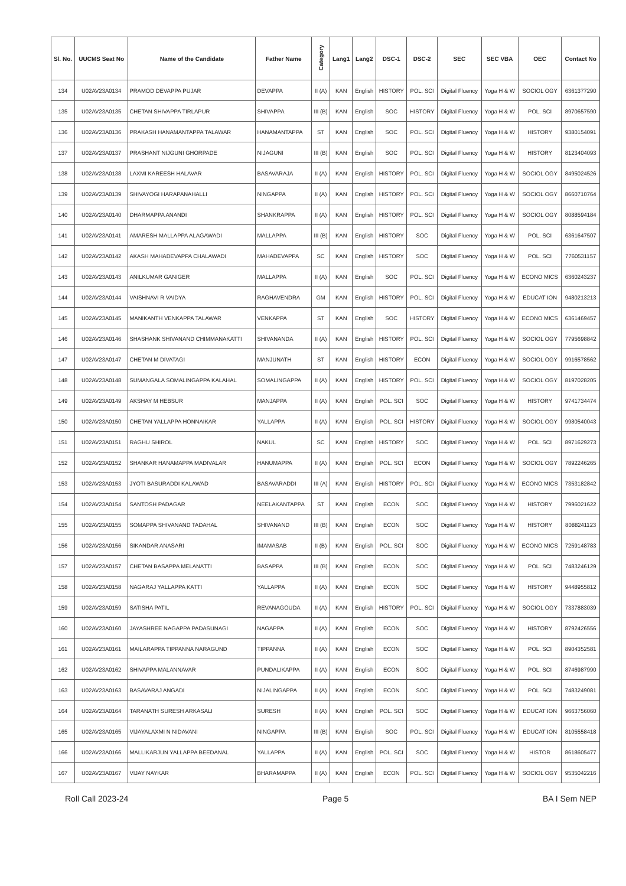| Sl. No. | UUCMS Seat No | Name of the Candidate | Father Name | Category | Lang1 | Lang2 | DSC-1 | DSC-2 | SEC | SEC VBA | OEC | Contact No |
| --- | --- | --- | --- | --- | --- | --- | --- | --- | --- | --- | --- | --- |
| 134 | U02AV23A0134 | PRAMOD DEVAPPA PUJAR | DEVAPPA | II (A) | KAN | English | HISTORY | POL. SCI | Digital Fluency | Yoga H & W | SOCIOL OGY | 6361377290 |
| 135 | U02AV23A0135 | CHETAN SHIVAPPA TIRLAPUR | SHIVAPPA | III (B) | KAN | English | SOC | HISTORY | Digital Fluency | Yoga H & W | POL. SCI | 8970657590 |
| 136 | U02AV23A0136 | PRAKASH HANAMANTAPPA TALAWAR | HANAMANTAPPA | ST | KAN | English | SOC | POL. SCI | Digital Fluency | Yoga H & W | HISTORY | 9380154091 |
| 137 | U02AV23A0137 | PRASHANT NIJGUNI GHORPADE | NIJAGUNI | III (B) | KAN | English | SOC | POL. SCI | Digital Fluency | Yoga H & W | HISTORY | 8123404093 |
| 138 | U02AV23A0138 | LAXMI KAREESH HALAVAR | BASAVARAJA | II (A) | KAN | English | HISTORY | POL. SCI | Digital Fluency | Yoga H & W | SOCIOL OGY | 8495024526 |
| 139 | U02AV23A0139 | SHIVAYOGI HARAPANAHALLI | NINGAPPA | II (A) | KAN | English | HISTORY | POL. SCI | Digital Fluency | Yoga H & W | SOCIOL OGY | 8660710764 |
| 140 | U02AV23A0140 | DHARMAPPA ANANDI | SHANKRAPPA | II (A) | KAN | English | HISTORY | POL. SCI | Digital Fluency | Yoga H & W | SOCIOL OGY | 8088594184 |
| 141 | U02AV23A0141 | AMARESH MALLAPPA ALAGAWADI | MALLAPPA | III (B) | KAN | English | HISTORY | SOC | Digital Fluency | Yoga H & W | POL. SCI | 6361647507 |
| 142 | U02AV23A0142 | AKASH MAHADEVAPPA CHALAWADI | MAHADEVAPPA | SC | KAN | English | HISTORY | SOC | Digital Fluency | Yoga H & W | POL. SCI | 7760531157 |
| 143 | U02AV23A0143 | ANILKUMAR GANIGER | MALLAPPA | II (A) | KAN | English | SOC | POL. SCI | Digital Fluency | Yoga H & W | ECONO MICS | 6360243237 |
| 144 | U02AV23A0144 | VAISHNAVI R VAIDYA | RAGHAVENDRA | GM | KAN | English | HISTORY | POL. SCI | Digital Fluency | Yoga H & W | EDUCAT ION | 9480213213 |
| 145 | U02AV23A0145 | MANIKANTH VENKAPPA TALAWAR | VENKAPPA | ST | KAN | English | SOC | HISTORY | Digital Fluency | Yoga H & W | ECONO MICS | 6361469457 |
| 146 | U02AV23A0146 | SHASHANK SHIVANAND CHIMMANAKATTI | SHIVANANDA | II (A) | KAN | English | HISTORY | POL. SCI | Digital Fluency | Yoga H & W | SOCIOL OGY | 7795698842 |
| 147 | U02AV23A0147 | CHETAN M DIVATAGI | MANJUNATH | ST | KAN | English | HISTORY | ECON | Digital Fluency | Yoga H & W | SOCIOL OGY | 9916578562 |
| 148 | U02AV23A0148 | SUMANGALA SOMALINGAPPA KALAHAL | SOMALINGAPPA | II (A) | KAN | English | HISTORY | POL. SCI | Digital Fluency | Yoga H & W | SOCIOL OGY | 8197028205 |
| 149 | U02AV23A0149 | AKSHAY M HEBSUR | MANJAPPA | II (A) | KAN | English | POL. SCI | SOC | Digital Fluency | Yoga H & W | HISTORY | 9741734474 |
| 150 | U02AV23A0150 | CHETAN YALLAPPA HONNAIKAR | YALLAPPA | II (A) | KAN | English | POL. SCI | HISTORY | Digital Fluency | Yoga H & W | SOCIOL OGY | 9980540043 |
| 151 | U02AV23A0151 | RAGHU SHIROL | NAKUL | SC | KAN | English | HISTORY | SOC | Digital Fluency | Yoga H & W | POL. SCI | 8971629273 |
| 152 | U02AV23A0152 | SHANKAR HANAMAPPA MADIVALAR | HANUMAPPA | II (A) | KAN | English | POL. SCI | ECON | Digital Fluency | Yoga H & W | SOCIOL OGY | 7892246265 |
| 153 | U02AV23A0153 | JYOTI BASURADDI KALAWAD | BASAVARADDI | III (A) | KAN | English | HISTORY | POL. SCI | Digital Fluency | Yoga H & W | ECONO MICS | 7353182842 |
| 154 | U02AV23A0154 | SANTOSH PADAGAR | NEELAKANTAPPA | ST | KAN | English | ECON | SOC | Digital Fluency | Yoga H & W | HISTORY | 7996021622 |
| 155 | U02AV23A0155 | SOMAPPA SHIVANAND TADAHAL | SHIVANAND | III (B) | KAN | English | ECON | SOC | Digital Fluency | Yoga H & W | HISTORY | 8088241123 |
| 156 | U02AV23A0156 | SIKANDAR ANASARI | IMAMASAB | II (B) | KAN | English | POL. SCI | SOC | Digital Fluency | Yoga H & W | ECONO MICS | 7259148783 |
| 157 | U02AV23A0157 | CHETAN BASAPPA MELANATTI | BASAPPA | III (B) | KAN | English | ECON | SOC | Digital Fluency | Yoga H & W | POL. SCI | 7483246129 |
| 158 | U02AV23A0158 | NAGARAJ YALLAPPA KATTI | YALLAPPA | II (A) | KAN | English | ECON | SOC | Digital Fluency | Yoga H & W | HISTORY | 9448955812 |
| 159 | U02AV23A0159 | SATISHA PATIL | REVANAGOUDA | II (A) | KAN | English | HISTORY | POL. SCI | Digital Fluency | Yoga H & W | SOCIOL OGY | 7337883039 |
| 160 | U02AV23A0160 | JAYASHREE NAGAPPA PADASUNAGI | NAGAPPA | II (A) | KAN | English | ECON | SOC | Digital Fluency | Yoga H & W | HISTORY | 8792426556 |
| 161 | U02AV23A0161 | MAILARAPPA TIPPANNA NARAGUND | TIPPANNA | II (A) | KAN | English | ECON | SOC | Digital Fluency | Yoga H & W | POL. SCI | 8904352581 |
| 162 | U02AV23A0162 | SHIVAPPA MALANNAVAR | PUNDALIKAPPA | II (A) | KAN | English | ECON | SOC | Digital Fluency | Yoga H & W | POL. SCI | 8746987990 |
| 163 | U02AV23A0163 | BASAVARAJ ANGADI | NIJALINGAPPA | II (A) | KAN | English | ECON | SOC | Digital Fluency | Yoga H & W | POL. SCI | 7483249081 |
| 164 | U02AV23A0164 | TARANATH SURESH ARKASALI | SURESH | II (A) | KAN | English | POL. SCI | SOC | Digital Fluency | Yoga H & W | EDUCAT ION | 9663756060 |
| 165 | U02AV23A0165 | VIJAYALAXMI N NIDAVANI | NINGAPPA | III (B) | KAN | English | SOC | POL. SCI | Digital Fluency | Yoga H & W | EDUCAT ION | 8105558418 |
| 166 | U02AV23A0166 | MALLIKARJUN YALLAPPA BEEDANAL | YALLAPPA | II (A) | KAN | English | POL. SCI | SOC | Digital Fluency | Yoga H & W | HISTOR | 8618605477 |
| 167 | U02AV23A0167 | VIJAY NAYKAR | BHARAMAPPA | II (A) | KAN | English | ECON | POL. SCI | Digital Fluency | Yoga H & W | SOCIOL OGY | 9535042216 |
Roll Call 2023-24 Page 5 BA I Sem NEP